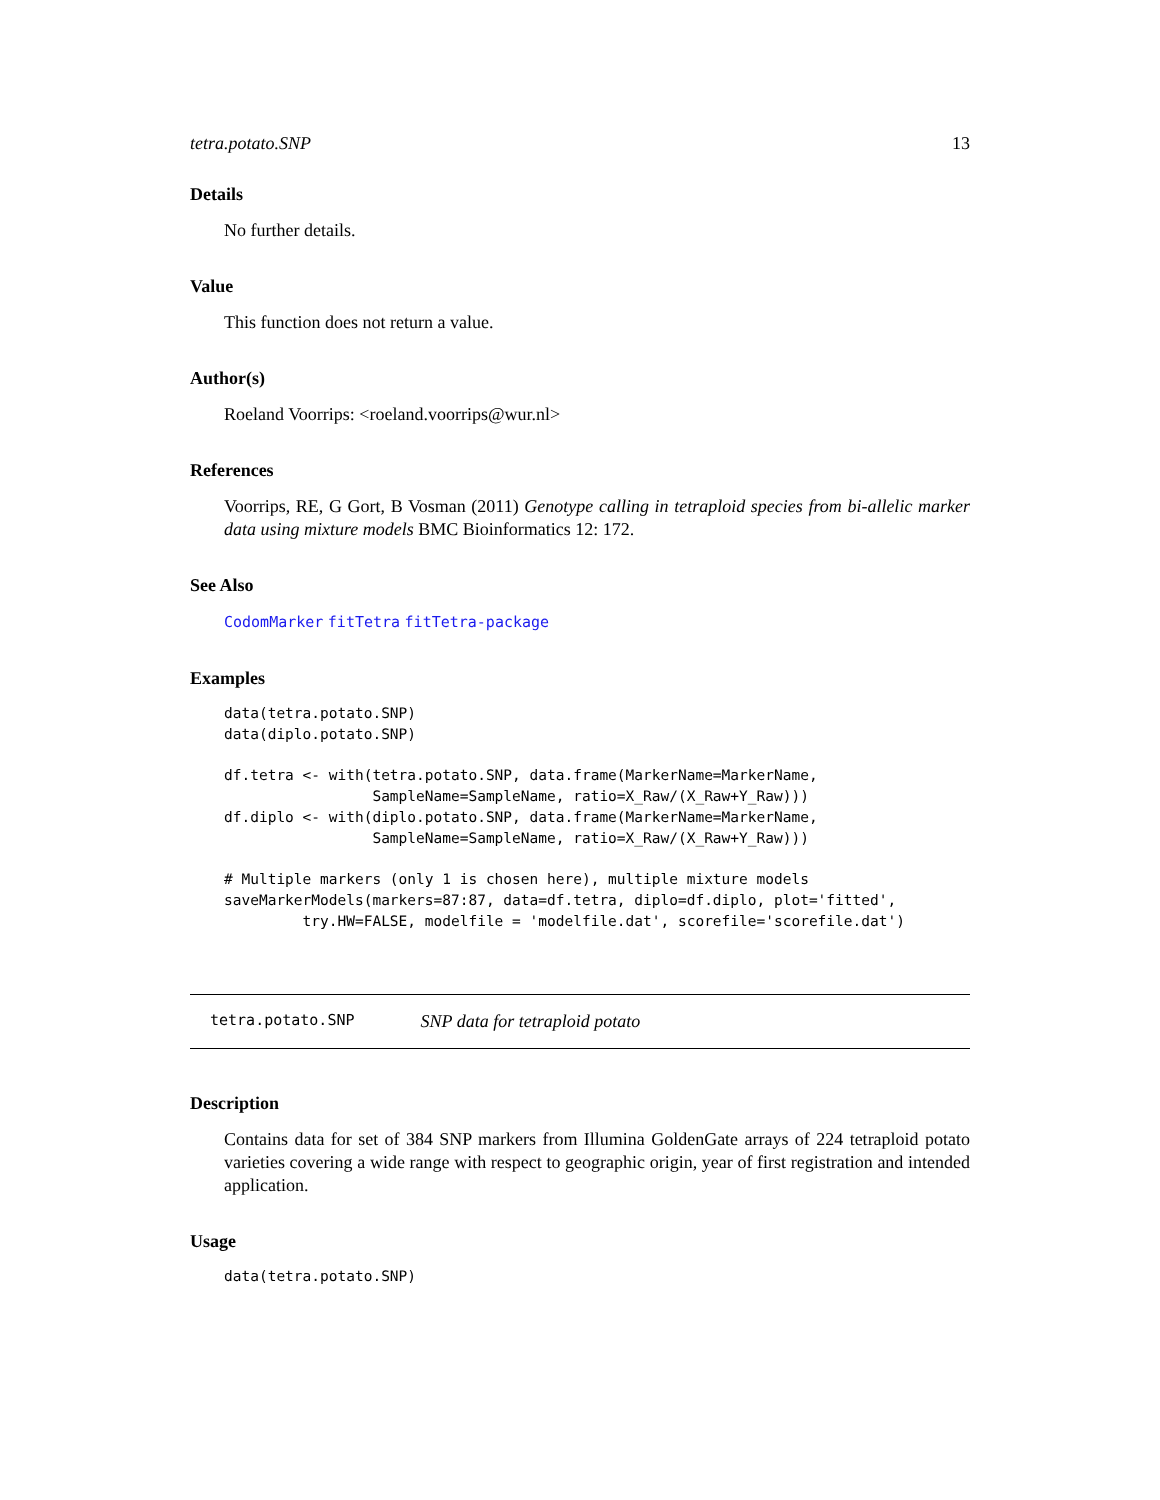tetra.potato.SNP 13
Details
No further details.
Value
This function does not return a value.
Author(s)
Roeland Voorrips: <roeland.voorrips@wur.nl>
References
Voorrips, RE, G Gort, B Vosman (2011) Genotype calling in tetraploid species from bi-allelic marker data using mixture models BMC Bioinformatics 12: 172.
See Also
CodomMarker fitTetra fitTetra-package
Examples
data(tetra.potato.SNP)
data(diplo.potato.SNP)

df.tetra <- with(tetra.potato.SNP, data.frame(MarkerName=MarkerName,
                 SampleName=SampleName, ratio=X_Raw/(X_Raw+Y_Raw)))
df.diplo <- with(diplo.potato.SNP, data.frame(MarkerName=MarkerName,
                 SampleName=SampleName, ratio=X_Raw/(X_Raw+Y_Raw)))

# Multiple markers (only 1 is chosen here), multiple mixture models
saveMarkerModels(markers=87:87, data=df.tetra, diplo=df.diplo, plot='fitted',
         try.HW=FALSE, modelfile = 'modelfile.dat', scorefile='scorefile.dat')
tetra.potato.SNP SNP data for tetraploid potato
Description
Contains data for set of 384 SNP markers from Illumina GoldenGate arrays of 224 tetraploid potato varieties covering a wide range with respect to geographic origin, year of first registration and intended application.
Usage
data(tetra.potato.SNP)